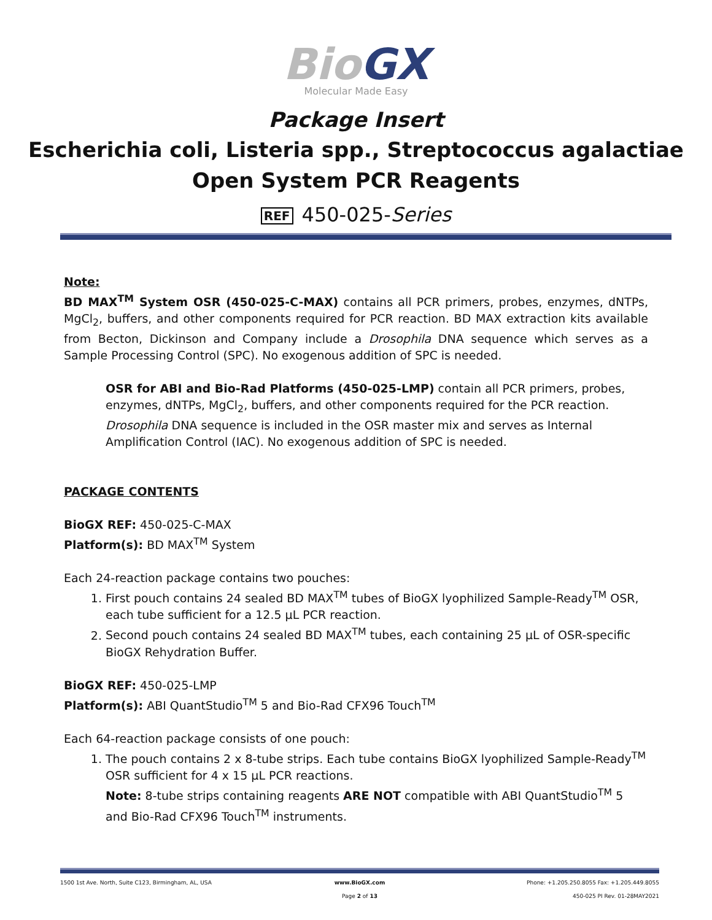BioGX
Molecular Made Easy
Package Insert
Escherichia coli, Listeria spp., Streptococcus agalactiae
Open System PCR Reagents
REF 450-025-Series
Note:
BD MAX<sup>TM</sup> System OSR (450-025-C-MAX) contains all PCR primers, probes, enzymes, dNTPs, MgCl<sub>2</sub>, buffers, and other components required for PCR reaction. BD MAX extraction kits available from Becton, Dickinson and Company include a Drosophila DNA sequence which serves as a Sample Processing Control (SPC). No exogenous addition of SPC is needed.
OSR for ABI and Bio-Rad Platforms (450-025-LMP) contain all PCR primers, probes,
enzymes, dNTPs, MgCl<sub>2</sub>, buffers, and other components required for the PCR reaction.
Drosophila DNA sequence is included in the OSR master mix and serves as Internal Amplification Control (IAC). No exogenous addition of SPC is needed.
PACKAGE CONTENTS
BioGX REF: 450-025-C-MAX
Platform(s): BD MAX<sup>TM</sup> System
Each 24-reaction package contains two pouches:
1. First pouch contains 24 sealed BD MAX<sup>TM</sup> tubes of BioGX lyophilized Sample-Ready<sup>TM</sup> OSR, each tube sufficient for a 12.5 µL PCR reaction.
2. Second pouch contains 24 sealed BD MAX<sup>TM</sup> tubes, each containing 25 µL of OSR-specific BioGX Rehydration Buffer.
BioGX REF: 450-025-LMP
Platform(s): ABI QuantStudio<sup>TM</sup> 5 and Bio-Rad CFX96 Touch<sup>TM</sup>
Each 64-reaction package consists of one pouch:
1. The pouch contains 2 x 8-tube strips. Each tube contains BioGX lyophilized Sample-Ready<sup>TM</sup> OSR sufficient for 4 x 15 µL PCR reactions.
Note: 8-tube strips containing reagents ARE NOT compatible with ABI QuantStudio<sup>TM</sup> 5 and Bio-Rad CFX96 Touch<sup>TM</sup> instruments.
1500 1st Ave. North, Suite C123, Birmingham, AL, USA
www.BioGX.com Phone: +1.205.250.8055 Fax: +1.205.449.8055
Page 2 of 13 450-025 PI Rev. 01-28MAY2021